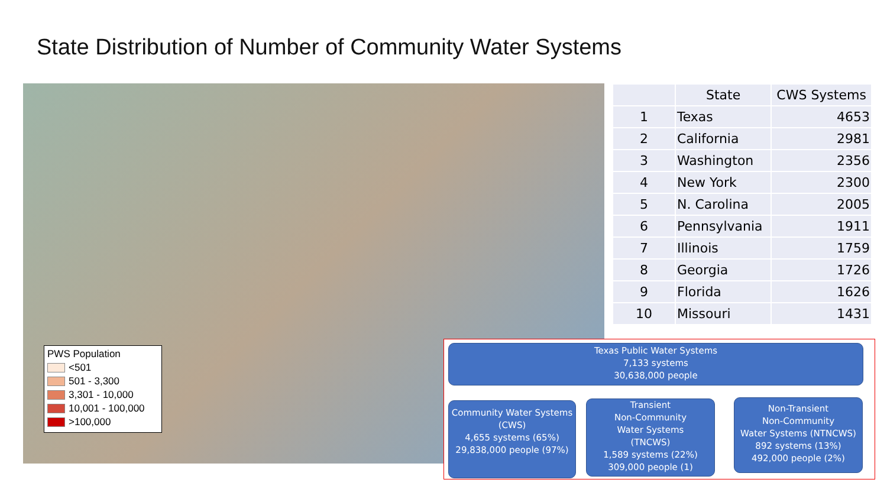State Distribution of Number of Community Water Systems
PWS Population
<501
501 - 3,300
3,301 - 10,000
10,001 - 100,000
>100,000
| | State | CWS Systems |
| --- | --- | --- |
| 1 | Texas | 4653 |
| 2 | California | 2981 |
| 3 | Washington | 2356 |
| 4 | New York | 2300 |
| 5 | N. Carolina | 2005 |
| 6 | Pennsylvania | 1911 |
| 7 | Illinois | 1759 |
| 8 | Georgia | 1726 |
| 9 | Florida | 1626 |
| 10 | Missouri | 1431 |
Texas Public Water Systems
7,133 systems
30,638,000 people
Community Water Systems
(CWS)
4,655 systems (65%)
29,838,000 people (97%)
Transient
Non-Community
Water Systems
(TNCWS)
1,589 systems (22%)
309,000 people (1)
Non-Transient
Non-Community
Water Systems (NTNCWS)
892 systems (13%)
492,000 people (2%)